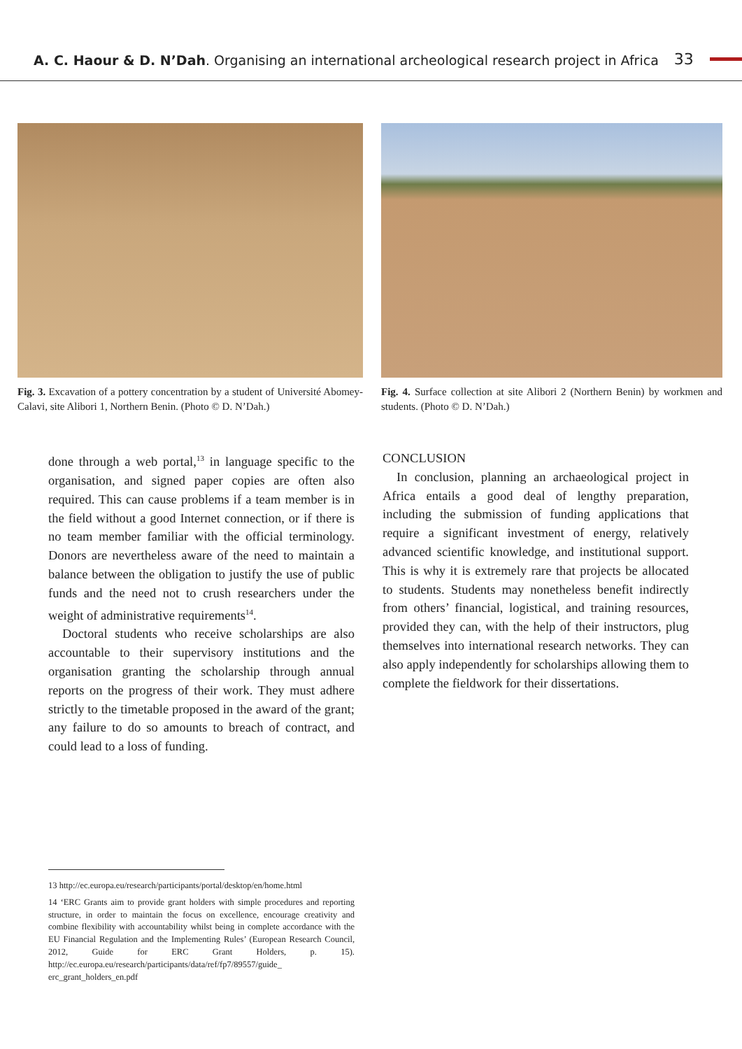A. C. Haour & D. N’Dah. Organising an international archeological research project in Africa 33
Fig. 3. Excavation of a pottery concentration by a student of Université Abomey-Calavi, site Alibori 1, Northern Benin. (Photo © D. N’Dah.)
Fig. 4. Surface collection at site Alibori 2 (Northern Benin) by workmen and students. (Photo © D. N’Dah.)
done through a web portal,<sup>13</sup> in language specific to the organisation, and signed paper copies are often also required. This can cause problems if a team member is in the field without a good Internet connection, or if there is no team member familiar with the official terminology. Donors are nevertheless aware of the need to maintain a balance between the obligation to justify the use of public funds and the need not to crush researchers under the weight of administrative requirements<sup>14</sup>.
Doctoral students who receive scholarships are also accountable to their supervisory institutions and the organisation granting the scholarship through annual reports on the progress of their work. They must adhere strictly to the timetable proposed in the award of the grant; any failure to do so amounts to breach of contract, and could lead to a loss of funding.
CONCLUSION
In conclusion, planning an archaeological project in Africa entails a good deal of lengthy preparation, including the submission of funding applications that require a significant investment of energy, relatively advanced scientific knowledge, and institutional support. This is why it is extremely rare that projects be allocated to students. Students may nonetheless benefit indirectly from others’ financial, logistical, and training resources, provided they can, with the help of their instructors, plug themselves into international research networks. They can also apply independently for scholarships allowing them to complete the fieldwork for their dissertations.
13 http://ec.europa.eu/research/participants/portal/desktop/en/home.html
14 ‘ERC Grants aim to provide grant holders with simple procedures and reporting structure, in order to maintain the focus on excellence, encourage creativity and combine flexibility with accountability whilst being in complete accordance with the EU Financial Regulation and the Implementing Rules’ (European Research Council, 2012, Guide for ERC Grant Holders, p. 15). http://ec.europa.eu/research/participants/data/ref/fp7/89557/guide_ erc_grant_holders_en.pdf